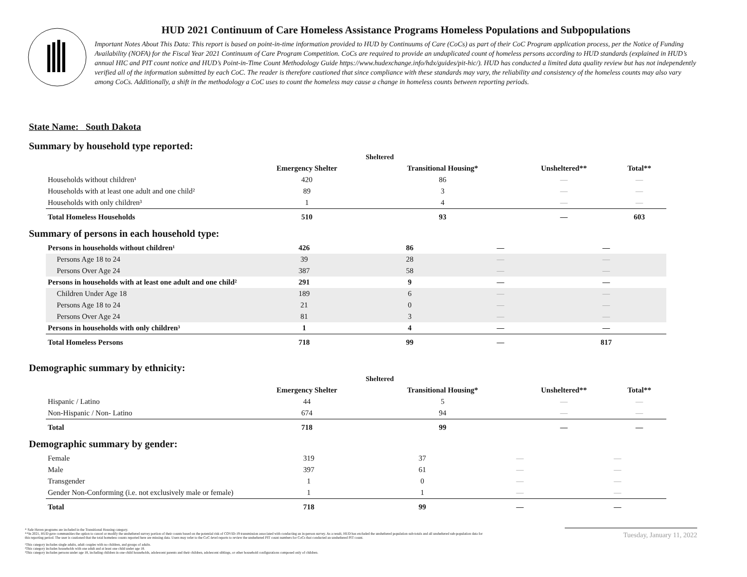HUD 2021 Continuum of Care Homeless Assistance Programs Homeless Populations and Subpopulations
Important Notes About This Data: This report is based on point-in-time information provided to HUD by Continuums of Care (CoCs) as part of their CoC Program application process, per the Notice of Funding Availability (NOFA) for the Fiscal Year 2021 Continuum of Care Program Competition. CoCs are required to provide an unduplicated count of homeless persons according to HUD standards (explained in HUD’s annual HIC and PIT count notice and HUD’s Point-in-Time Count Methodology Guide https://www.hudexchange.info/hdx/guides/pit-hic/). HUD has conducted a limited data quality review but has not independently verified all of the information submitted by each CoC. The reader is therefore cautioned that since compliance with these standards may vary, the reliability and consistency of the homeless counts may also vary among CoCs. Additionally, a shift in the methodology a CoC uses to count the homeless may cause a change in homeless counts between reporting periods.
State Name: South Dakota
Summary by household type reported:
| | Sheltered | | | |
| --- | --- | --- | --- | --- |
| | Emergency Shelter | Transitional Housing* | Unsheltered** | Total** |
| Households without children¹ | 420 | 86 | — | — |
| Households with at least one adult and one child² | 89 | 3 | — | — |
| Households with only children³ | 1 | 4 | — | — |
| Total Homeless Households | 510 | 93 | — | 603 |
Summary of persons in each household type:
| Persons in households without children¹ | 426 | 86 | — | — |
| Persons Age 18 to 24 | 39 | 28 | — | — |
| Persons Over Age 24 | 387 | 58 | — | — |
| Persons in households with at least one adult and one child² | 291 | 9 | — | — |
| Children Under Age 18 | 189 | 6 | — | — |
| Persons Age 18 to 24 | 21 | 0 | — | — |
| Persons Over Age 24 | 81 | 3 | — | — |
| Persons in households with only children³ | 1 | 4 | — | — |
| Total Homeless Persons | 718 | 99 | — | 817 |
Demographic summary by ethnicity:
| | Sheltered | | | |
| --- | --- | --- | --- | --- |
| | Emergency Shelter | Transitional Housing* | Unsheltered** | Total** |
| Hispanic / Latino | 44 | 5 | — | — |
| Non-Hispanic / Non- Latino | 674 | 94 | — | — |
| Total | 718 | 99 | — | — |
Demographic summary by gender:
| Female | 319 | 37 | — | — |
| Male | 397 | 61 | — | — |
| Transgender | 1 | 0 | — | — |
| Gender Non-Conforming (i.e. not exclusively male or female) | 1 | 1 | — | — |
| Total | 718 | 99 | — | — |
* Safe Haven programs are included in the Transitional Housing category.
**In 2021, HUD gave communities the option to cancel or modify the unsheltered survey portion of their counts based on the potential risk of COVID-19 transmission associated with conducting an in-person survey. As a result, HUD has excluded the unsheltered population sub-totals and all unsheltered sub-population data for this reporting period. The user is cautioned that the total homeless counts reported here are missing data. Users may refer to the CoC-level reports to review the unsheltered PIT count numbers for CoCs that conducted an unsheltered PIT count.
¹This category includes single adults, adult couples with no children, and groups of adults.
²This category includes households with one adult and at least one child under age 18.
³This category includes persons under age 18, including children in one-child households, adolescent parents and their children, adolescent siblings, or other household configurations composed only of children.
Tuesday, January 11, 2022